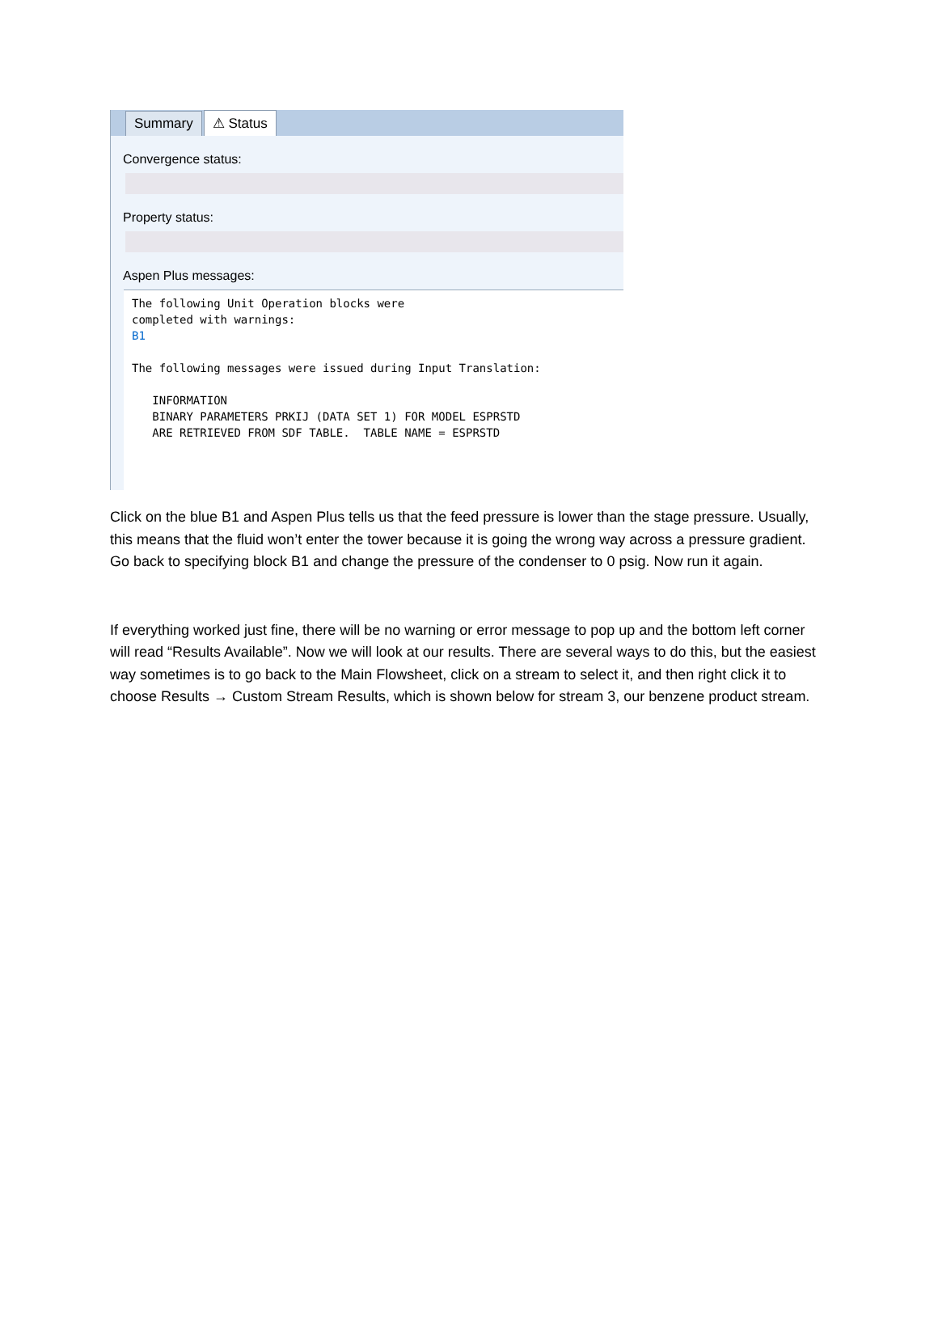Summary ⚠ Status
Convergence status:
Property status:
Aspen Plus messages:
The following Unit Operation blocks were completed with warnings: B1 The following messages were issued during Input Translation: INFORMATION BINARY PARAMETERS PRKIJ (DATA SET 1) FOR MODEL ESPRSTD ARE RETRIEVED FROM SDF TABLE. TABLE NAME = ESPRSTD
Click on the blue B1 and Aspen Plus tells us that the feed pressure is lower than the stage pressure. Usually, this means that the fluid won’t enter the tower because it is going the wrong way across a pressure gradient. Go back to specifying block B1 and change the pressure of the condenser to 0 psig. Now run it again.
If everything worked just fine, there will be no warning or error message to pop up and the bottom left corner will read “Results Available”. Now we will look at our results. There are several ways to do this, but the easiest way sometimes is to go back to the Main Flowsheet, click on a stream to select it, and then right click it to choose Results → Custom Stream Results, which is shown below for stream 3, our benzene product stream.